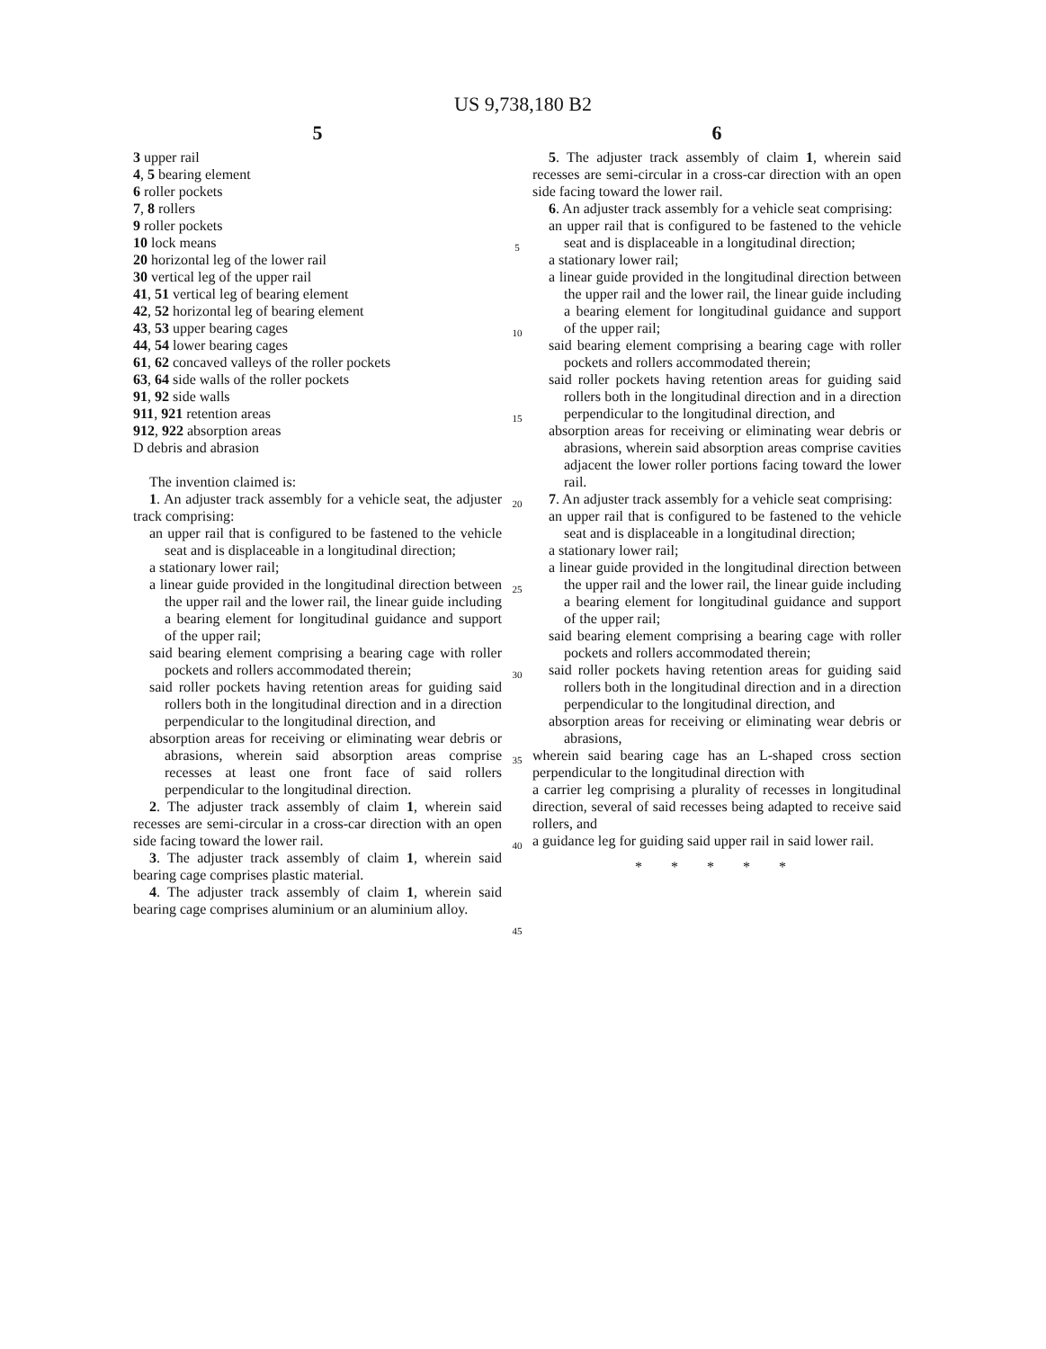US 9,738,180 B2
5
3 upper rail
4, 5 bearing element
6 roller pockets
7, 8 rollers
9 roller pockets
10 lock means
20 horizontal leg of the lower rail
30 vertical leg of the upper rail
41, 51 vertical leg of bearing element
42, 52 horizontal leg of bearing element
43, 53 upper bearing cages
44, 54 lower bearing cages
61, 62 concaved valleys of the roller pockets
63, 64 side walls of the roller pockets
91, 92 side walls
911, 921 retention areas
912, 922 absorption areas
D debris and abrasion
The invention claimed is:
1. An adjuster track assembly for a vehicle seat, the adjuster track comprising:
an upper rail that is configured to be fastened to the vehicle seat and is displaceable in a longitudinal direction;
a stationary lower rail;
a linear guide provided in the longitudinal direction between the upper rail and the lower rail, the linear guide including a bearing element for longitudinal guidance and support of the upper rail;
said bearing element comprising a bearing cage with roller pockets and rollers accommodated therein;
said roller pockets having retention areas for guiding said rollers both in the longitudinal direction and in a direction perpendicular to the longitudinal direction, and
absorption areas for receiving or eliminating wear debris or abrasions, wherein said absorption areas comprise recesses at least one front face of said rollers perpendicular to the longitudinal direction.
2. The adjuster track assembly of claim 1, wherein said recesses are semi-circular in a cross-car direction with an open side facing toward the lower rail.
3. The adjuster track assembly of claim 1, wherein said bearing cage comprises plastic material.
4. The adjuster track assembly of claim 1, wherein said bearing cage comprises aluminium or an aluminium alloy.
5
10
15
20
25
30
35
40
45
6
5. The adjuster track assembly of claim 1, wherein said recesses are semi-circular in a cross-car direction with an open side facing toward the lower rail.
6. An adjuster track assembly for a vehicle seat comprising:
an upper rail that is configured to be fastened to the vehicle seat and is displaceable in a longitudinal direction;
a stationary lower rail;
a linear guide provided in the longitudinal direction between the upper rail and the lower rail, the linear guide including a bearing element for longitudinal guidance and support of the upper rail;
said bearing element comprising a bearing cage with roller pockets and rollers accommodated therein;
said roller pockets having retention areas for guiding said rollers both in the longitudinal direction and in a direction perpendicular to the longitudinal direction, and
absorption areas for receiving or eliminating wear debris or abrasions, wherein said absorption areas comprise cavities adjacent the lower roller portions facing toward the lower rail.
7. An adjuster track assembly for a vehicle seat comprising:
an upper rail that is configured to be fastened to the vehicle seat and is displaceable in a longitudinal direction;
a stationary lower rail;
a linear guide provided in the longitudinal direction between the upper rail and the lower rail, the linear guide including a bearing element for longitudinal guidance and support of the upper rail;
said bearing element comprising a bearing cage with roller pockets and rollers accommodated therein;
said roller pockets having retention areas for guiding said rollers both in the longitudinal direction and in a direction perpendicular to the longitudinal direction, and
absorption areas for receiving or eliminating wear debris or abrasions,
wherein said bearing cage has an L-shaped cross section perpendicular to the longitudinal direction with
a carrier leg comprising a plurality of recesses in longitudinal direction, several of said recesses being adapted to receive said rollers, and
a guidance leg for guiding said upper rail in said lower rail.
* * * * *